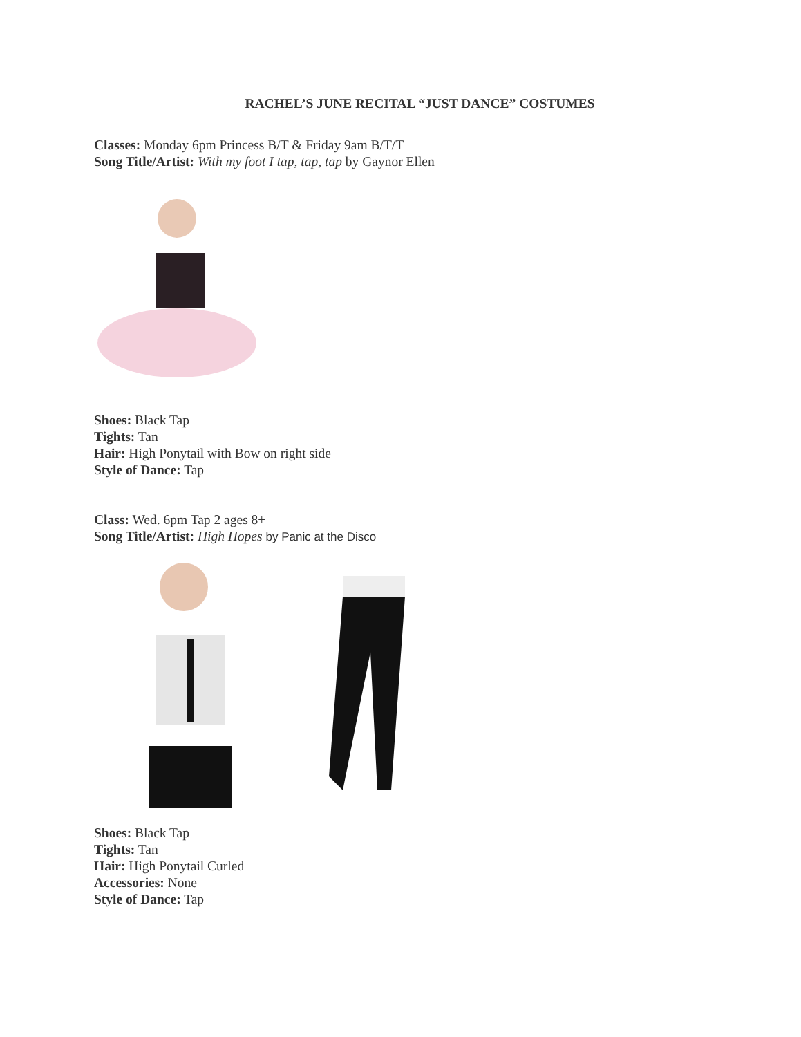RACHEL’S JUNE RECITAL “JUST DANCE” COSTUMES
Classes: Monday 6pm Princess B/T & Friday 9am B/T/T
Song Title/Artist: With my foot I tap, tap, tap by Gaynor Ellen
Shoes: Black Tap
Tights: Tan
Hair: High Ponytail with Bow on right side
Style of Dance: Tap
Class: Wed. 6pm Tap 2 ages 8+
Song Title/Artist: High Hopes by Panic at the Disco
Shoes: Black Tap
Tights: Tan
Hair: High Ponytail Curled
Accessories: None
Style of Dance: Tap